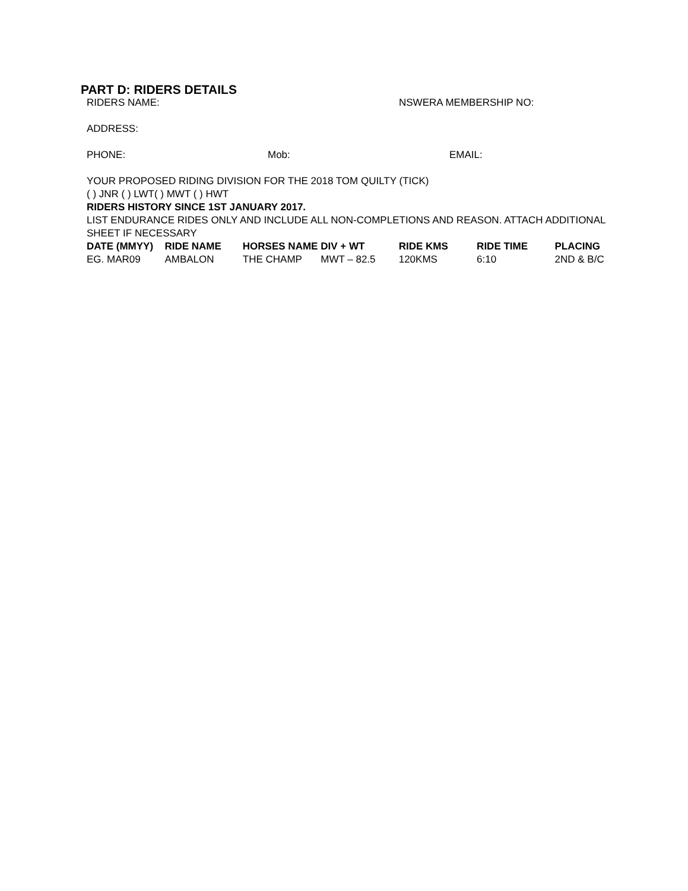PART D: RIDERS DETAILS
RIDERS NAME: NSWERA MEMBERSHIP NO:
ADDRESS:
PHONE: Mob: EMAIL:
YOUR PROPOSED RIDING DIVISION FOR THE 2018 TOM QUILTY (TICK)
( ) JNR ( ) LWT( ) MWT ( ) HWT
RIDERS HISTORY SINCE 1ST JANUARY 2017.
LIST ENDURANCE RIDES ONLY AND INCLUDE ALL NON-COMPLETIONS AND REASON. ATTACH ADDITIONAL SHEET IF NECESSARY
| DATE (MMYY) | RIDE NAME | HORSES NAME | DIV + WT | RIDE KMS | RIDE TIME | PLACING |
| --- | --- | --- | --- | --- | --- | --- |
| EG. MAR09 | AMBALON | THE CHAMP | MWT – 82.5 | 120KMS | 6:10 | 2ND & B/C |